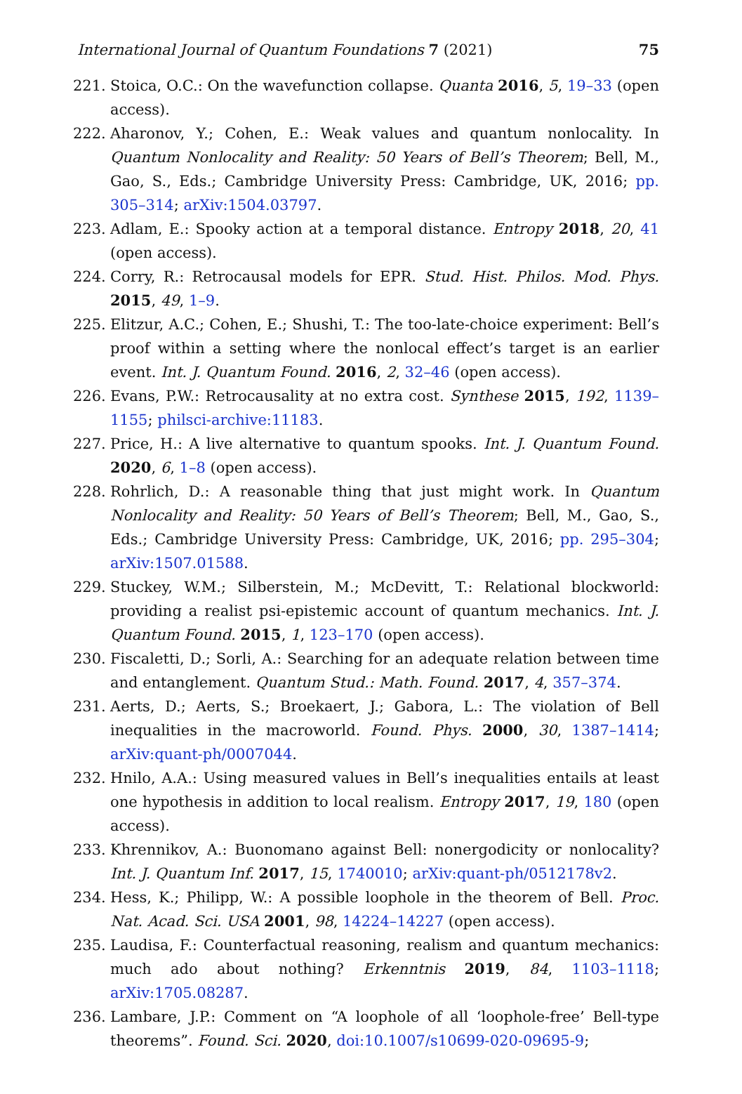International Journal of Quantum Foundations 7 (2021) 75
221. Stoica, O.C.: On the wavefunction collapse. Quanta 2016, 5, 19–33 (open access).
222. Aharonov, Y.; Cohen, E.: Weak values and quantum nonlocality. In Quantum Nonlocality and Reality: 50 Years of Bell’s Theorem; Bell, M., Gao, S., Eds.; Cambridge University Press: Cambridge, UK, 2016; pp. 305–314; arXiv:1504.03797.
223. Adlam, E.: Spooky action at a temporal distance. Entropy 2018, 20, 41 (open access).
224. Corry, R.: Retrocausal models for EPR. Stud. Hist. Philos. Mod. Phys. 2015, 49, 1–9.
225. Elitzur, A.C.; Cohen, E.; Shushi, T.: The too-late-choice experiment: Bell’s proof within a setting where the nonlocal effect’s target is an earlier event. Int. J. Quantum Found. 2016, 2, 32–46 (open access).
226. Evans, P.W.: Retrocausality at no extra cost. Synthese 2015, 192, 1139–1155; philsci-archive:11183.
227. Price, H.: A live alternative to quantum spooks. Int. J. Quantum Found. 2020, 6, 1–8 (open access).
228. Rohrlich, D.: A reasonable thing that just might work. In Quantum Nonlocality and Reality: 50 Years of Bell’s Theorem; Bell, M., Gao, S., Eds.; Cambridge University Press: Cambridge, UK, 2016; pp. 295–304; arXiv:1507.01588.
229. Stuckey, W.M.; Silberstein, M.; McDevitt, T.: Relational blockworld: providing a realist psi-epistemic account of quantum mechanics. Int. J. Quantum Found. 2015, 1, 123–170 (open access).
230. Fiscaletti, D.; Sorli, A.: Searching for an adequate relation between time and entanglement. Quantum Stud.: Math. Found. 2017, 4, 357–374.
231. Aerts, D.; Aerts, S.; Broekaert, J.; Gabora, L.: The violation of Bell inequalities in the macroworld. Found. Phys. 2000, 30, 1387–1414; arXiv:quant-ph/0007044.
232. Hnilo, A.A.: Using measured values in Bell’s inequalities entails at least one hypothesis in addition to local realism. Entropy 2017, 19, 180 (open access).
233. Khrennikov, A.: Buonomano against Bell: nonergodicity or nonlocality? Int. J. Quantum Inf. 2017, 15, 1740010; arXiv:quant-ph/0512178v2.
234. Hess, K.; Philipp, W.: A possible loophole in the theorem of Bell. Proc. Nat. Acad. Sci. USA 2001, 98, 14224–14227 (open access).
235. Laudisa, F.: Counterfactual reasoning, realism and quantum mechanics: much ado about nothing? Erkenntnis 2019, 84, 1103–1118; arXiv:1705.08287.
236. Lambare, J.P.: Comment on “A loophole of all ‘loophole-free’ Bell-type theorems”. Found. Sci. 2020, doi:10.1007/s10699-020-09695-9;